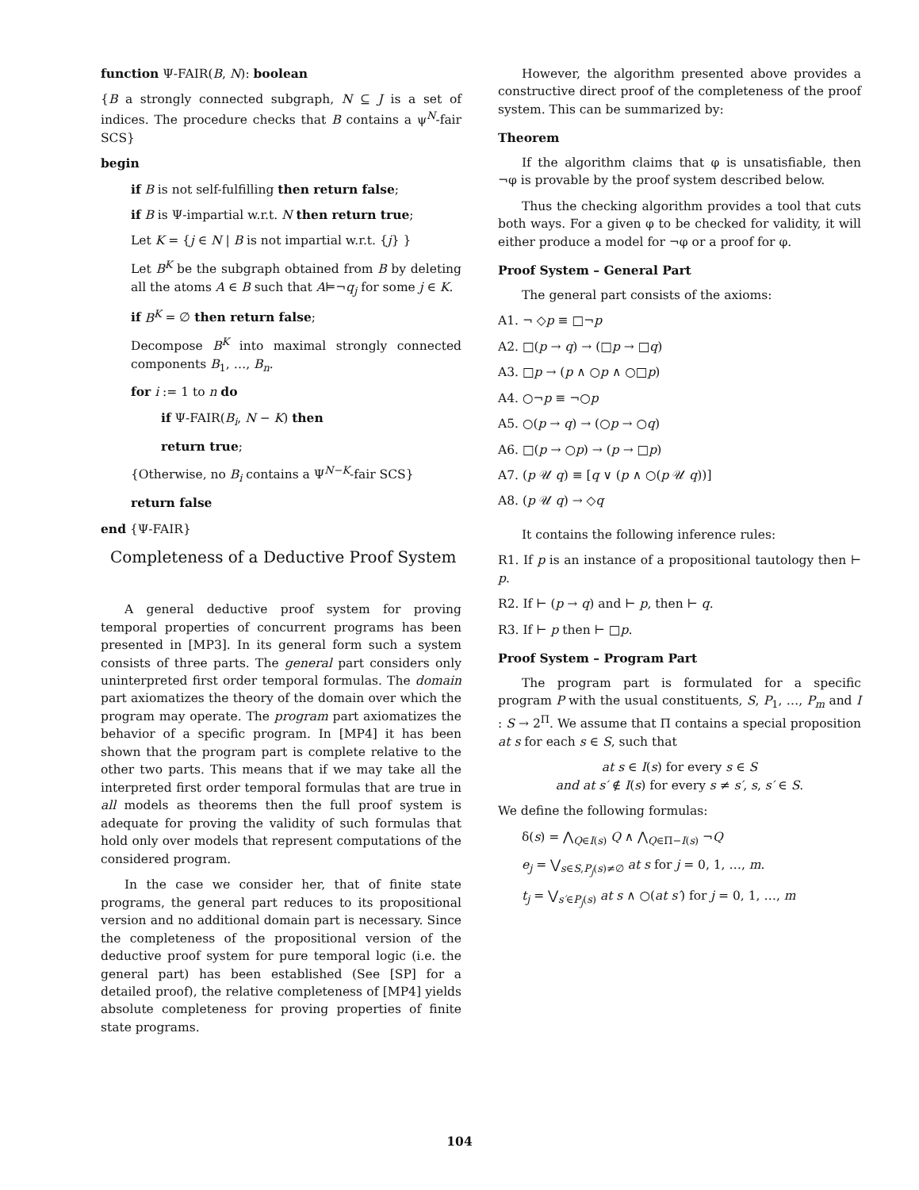function Ψ-FAIR(B, N): boolean
{B a strongly connected subgraph, N ⊆ J is a set of indices. The procedure checks that B contains a ψ<sup>N</sup>-fair SCS}
begin
if B is not self-fulfilling then return false;
if B is Ψ-impartial w.r.t. N then return true;
Let K = {j ∈ N | B is not impartial w.r.t. {j} }
Let B<sup>K</sup> be the subgraph obtained from B by deleting all the atoms A ∈ B such that A⊨¬q<sub>j</sub> for some j ∈ K.
if B<sup>K</sup> = ∅ then return false;
Decompose B<sup>K</sup> into maximal strongly connected components B<sub>1</sub>, …, B<sub>n</sub>.
for i := 1 to n do
if Ψ-FAIR(B<sub>i</sub>, N − K) then
return true;
{Otherwise, no B<sub>i</sub> contains a Ψ<sup>N−K</sup>-fair SCS}
return false
end {Ψ-FAIR}
Completeness of a Deductive Proof System
A general deductive proof system for proving temporal properties of concurrent programs has been presented in [MP3]. In its general form such a system consists of three parts. The general part considers only uninterpreted first order temporal formulas. The domain part axiomatizes the theory of the domain over which the program may operate. The program part axiomatizes the behavior of a specific program. In [MP4] it has been shown that the program part is complete relative to the other two parts. This means that if we may take all the interpreted first order temporal formulas that are true in all models as theorems then the full proof system is adequate for proving the validity of such formulas that hold only over models that represent computations of the considered program.
In the case we consider her, that of finite state programs, the general part reduces to its propositional version and no additional domain part is necessary. Since the completeness of the propositional version of the deductive proof system for pure temporal logic (i.e. the general part) has been established (See [SP] for a detailed proof), the relative completeness of [MP4] yields absolute completeness for proving properties of finite state programs.
However, the algorithm presented above provides a constructive direct proof of the completeness of the proof system. This can be summarized by:
Theorem
If the algorithm claims that φ is unsatisfiable, then ¬φ is provable by the proof system described below.
Thus the checking algorithm provides a tool that cuts both ways. For a given φ to be checked for validity, it will either produce a model for ¬φ or a proof for φ.
Proof System – General Part
The general part consists of the axioms:
A1. ¬ ◇p ≡ □¬p
A2. □(p → q) → (□p → □q)
A3. □p → (p ∧ ○p ∧ ○□p)
A4. ○¬p ≡ ¬○p
A5. ○(p → q) → (○p → ○q)
A6. □(p → ○p) → (p → □p)
A7. (p 𝒰 q) ≡ [q ∨ (p ∧ ○(p 𝒰 q))]
A8. (p 𝒰 q) → ◇q
It contains the following inference rules:
R1. If p is an instance of a propositional tautology then ⊢ p.
R2. If ⊢ (p → q) and ⊢ p, then ⊢ q.
R3. If ⊢ p then ⊢ □p.
Proof System – Program Part
The program part is formulated for a specific program P with the usual constituents, S, P<sub>1</sub>, …, P<sub>m</sub> and I : S → 2<sup>Π</sup>. We assume that Π contains a special proposition at s for each s ∈ S, such that
at s ∈ I(s) for every s ∈ S
and at s′ ∉ I(s) for every s ≠ s′, s, s′ ∈ S.
We define the following formulas:
δ(s) = ⋀<sub>Q∈I(s)</sub> Q ∧ ⋀<sub>Q∈Π−I(s)</sub> ¬Q
e<sub>j</sub> = ⋁<sub>s∈S,P<sub>j</sub>(s)≠∅</sub> at s for j = 0, 1, …, m.
t<sub>j</sub> = ⋁<sub>s′∈P<sub>j</sub>(s)</sub> at s ∧ ○(at s′) for j = 0, 1, …, m
104